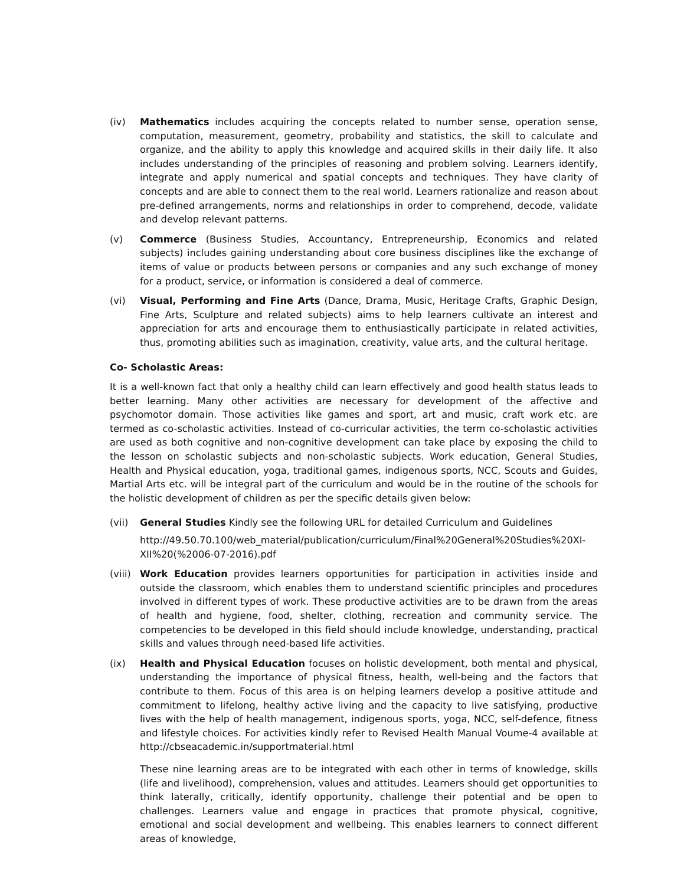(iv) Mathematics includes acquiring the concepts related to number sense, operation sense, computation, measurement, geometry, probability and statistics, the skill to calculate and organize, and the ability to apply this knowledge and acquired skills in their daily life. It also includes understanding of the principles of reasoning and problem solving. Learners identify, integrate and apply numerical and spatial concepts and techniques. They have clarity of concepts and are able to connect them to the real world. Learners rationalize and reason about pre-defined arrangements, norms and relationships in order to comprehend, decode, validate and develop relevant patterns.
(v) Commerce (Business Studies, Accountancy, Entrepreneurship, Economics and related subjects) includes gaining understanding about core business disciplines like the exchange of items of value or products between persons or companies and any such exchange of money for a product, service, or information is considered a deal of commerce.
(vi) Visual, Performing and Fine Arts (Dance, Drama, Music, Heritage Crafts, Graphic Design, Fine Arts, Sculpture and related subjects) aims to help learners cultivate an interest and appreciation for arts and encourage them to enthusiastically participate in related activities, thus, promoting abilities such as imagination, creativity, value arts, and the cultural heritage.
Co- Scholastic Areas:
It is a well-known fact that only a healthy child can learn effectively and good health status leads to better learning. Many other activities are necessary for development of the affective and psychomotor domain. Those activities like games and sport, art and music, craft work etc. are termed as co-scholastic activities. Instead of co-curricular activities, the term co-scholastic activities are used as both cognitive and non-cognitive development can take place by exposing the child to the lesson on scholastic subjects and non-scholastic subjects. Work education, General Studies, Health and Physical education, yoga, traditional games, indigenous sports, NCC, Scouts and Guides, Martial Arts etc. will be integral part of the curriculum and would be in the routine of the schools for the holistic development of children as per the specific details given below:
(vii) General Studies Kindly see the following URL for detailed Curriculum and Guidelines
http://49.50.70.100/web_material/publication/curriculum/Final%20General%20Studies%20XI-XII%20(%2006-07-2016).pdf
(viii)
Work Education provides learners opportunities for participation in activities inside and outside the classroom, which enables them to understand scientific principles and procedures involved in different types of work. These productive activities are to be drawn from the areas of health and hygiene, food, shelter, clothing, recreation and community service. The competencies to be developed in this field should include knowledge, understanding, practical skills and values through need-based life activities.
(ix) Health and Physical Education focuses on holistic development, both mental and physical, understanding the importance of physical fitness, health, well-being and the factors that contribute to them. Focus of this area is on helping learners develop a positive attitude and commitment to lifelong, healthy active living and the capacity to live satisfying, productive lives with the help of health management, indigenous sports, yoga, NCC, self-defence, fitness and lifestyle choices. For activities kindly refer to Revised Health Manual Voume-4 available at http://cbseacademic.in/supportmaterial.html
These nine learning areas are to be integrated with each other in terms of knowledge, skills (life and livelihood), comprehension, values and attitudes. Learners should get opportunities to think laterally, critically, identify opportunity, challenge their potential and be open to challenges. Learners value and engage in practices that promote physical, cognitive, emotional and social development and wellbeing. This enables learners to connect different areas of knowledge,